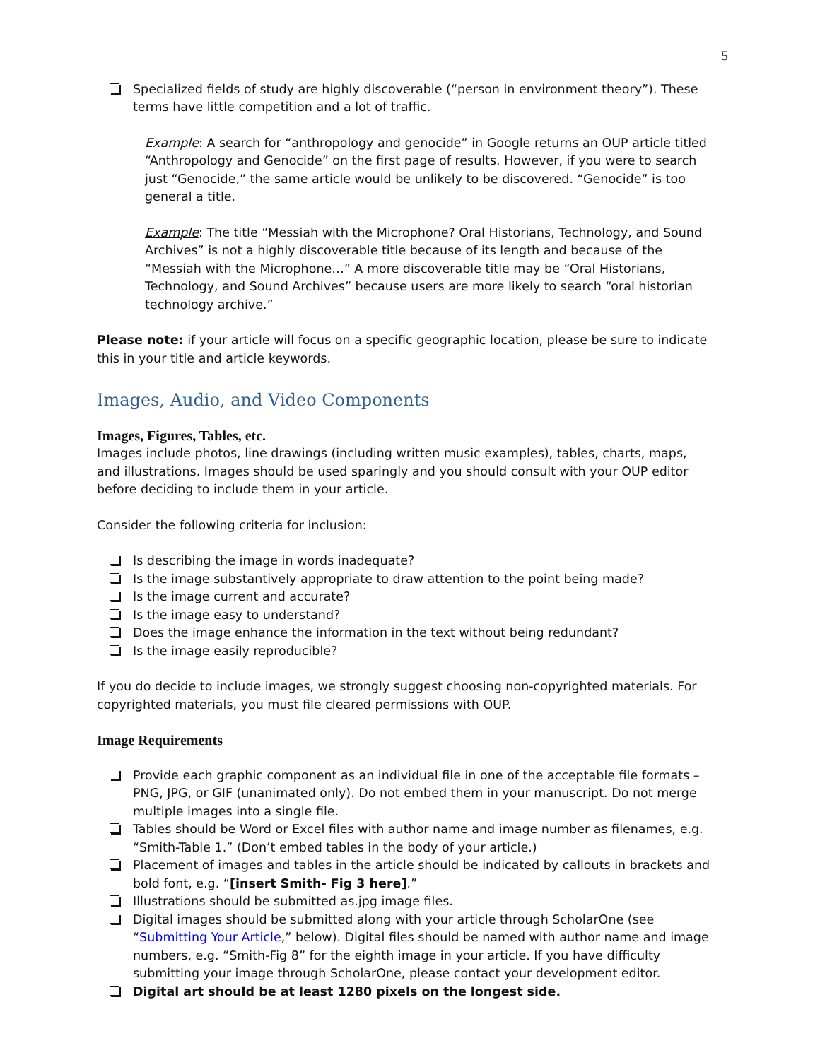5
Specialized fields of study are highly discoverable (“person in environment theory”). These terms have little competition and a lot of traffic.
Example: A search for “anthropology and genocide” in Google returns an OUP article titled “Anthropology and Genocide” on the first page of results. However, if you were to search just “Genocide,” the same article would be unlikely to be discovered. “Genocide” is too general a title.
Example: The title “Messiah with the Microphone? Oral Historians, Technology, and Sound Archives” is not a highly discoverable title because of its length and because of the “Messiah with the Microphone…” A more discoverable title may be “Oral Historians, Technology, and Sound Archives” because users are more likely to search “oral historian technology archive.”
Please note: if your article will focus on a specific geographic location, please be sure to indicate this in your title and article keywords.
Images, Audio, and Video Components
Images, Figures, Tables, etc.
Images include photos, line drawings (including written music examples), tables, charts, maps, and illustrations. Images should be used sparingly and you should consult with your OUP editor before deciding to include them in your article.
Consider the following criteria for inclusion:
Is describing the image in words inadequate?
Is the image substantively appropriate to draw attention to the point being made?
Is the image current and accurate?
Is the image easy to understand?
Does the image enhance the information in the text without being redundant?
Is the image easily reproducible?
If you do decide to include images, we strongly suggest choosing non-copyrighted materials. For copyrighted materials, you must file cleared permissions with OUP.
Image Requirements
Provide each graphic component as an individual file in one of the acceptable file formats – PNG, JPG, or GIF (unanimated only). Do not embed them in your manuscript. Do not merge multiple images into a single file.
Tables should be Word or Excel files with author name and image number as filenames, e.g. “Smith-Table 1.” (Don’t embed tables in the body of your article.)
Placement of images and tables in the article should be indicated by callouts in brackets and bold font, e.g. “[insert Smith- Fig 3 here].”
Illustrations should be submitted as.jpg image files.
Digital images should be submitted along with your article through ScholarOne (see “Submitting Your Article,” below). Digital files should be named with author name and image numbers, e.g. “Smith-Fig 8” for the eighth image in your article. If you have difficulty submitting your image through ScholarOne, please contact your development editor.
Digital art should be at least 1280 pixels on the longest side.